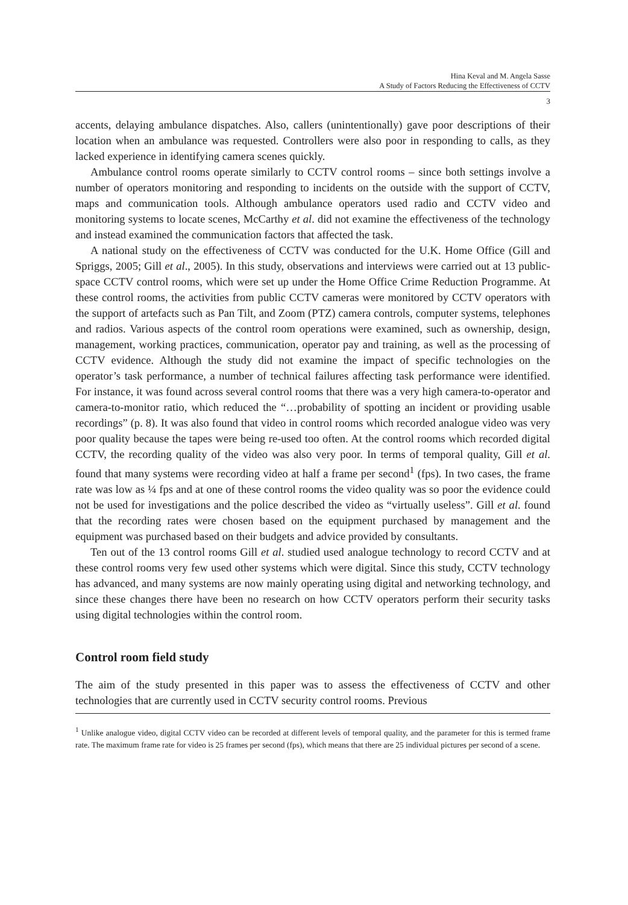Hina Keval and M. Angela Sasse
A Study of Factors Reducing the Effectiveness of CCTV
3
accents, delaying ambulance dispatches. Also, callers (unintentionally) gave poor descriptions of their location when an ambulance was requested. Controllers were also poor in responding to calls, as they lacked experience in identifying camera scenes quickly.
Ambulance control rooms operate similarly to CCTV control rooms – since both settings involve a number of operators monitoring and responding to incidents on the outside with the support of CCTV, maps and communication tools. Although ambulance operators used radio and CCTV video and monitoring systems to locate scenes, McCarthy et al. did not examine the effectiveness of the technology and instead examined the communication factors that affected the task.
A national study on the effectiveness of CCTV was conducted for the U.K. Home Office (Gill and Spriggs, 2005; Gill et al., 2005). In this study, observations and interviews were carried out at 13 public-space CCTV control rooms, which were set up under the Home Office Crime Reduction Programme. At these control rooms, the activities from public CCTV cameras were monitored by CCTV operators with the support of artefacts such as Pan Tilt, and Zoom (PTZ) camera controls, computer systems, telephones and radios. Various aspects of the control room operations were examined, such as ownership, design, management, working practices, communication, operator pay and training, as well as the processing of CCTV evidence. Although the study did not examine the impact of specific technologies on the operator’s task performance, a number of technical failures affecting task performance were identified. For instance, it was found across several control rooms that there was a very high camera-to-operator and camera-to-monitor ratio, which reduced the “…probability of spotting an incident or providing usable recordings” (p. 8). It was also found that video in control rooms which recorded analogue video was very poor quality because the tapes were being re-used too often. At the control rooms which recorded digital CCTV, the recording quality of the video was also very poor. In terms of temporal quality, Gill et al. found that many systems were recording video at half a frame per second<sup>1</sup> (fps). In two cases, the frame rate was low as ¼ fps and at one of these control rooms the video quality was so poor the evidence could not be used for investigations and the police described the video as “virtually useless”. Gill et al. found that the recording rates were chosen based on the equipment purchased by management and the equipment was purchased based on their budgets and advice provided by consultants.
Ten out of the 13 control rooms Gill et al. studied used analogue technology to record CCTV and at these control rooms very few used other systems which were digital. Since this study, CCTV technology has advanced, and many systems are now mainly operating using digital and networking technology, and since these changes there have been no research on how CCTV operators perform their security tasks using digital technologies within the control room.
Control room field study
The aim of the study presented in this paper was to assess the effectiveness of CCTV and other technologies that are currently used in CCTV security control rooms. Previous
<sup>1</sup> Unlike analogue video, digital CCTV video can be recorded at different levels of temporal quality, and the parameter for this is termed frame rate. The maximum frame rate for video is 25 frames per second (fps), which means that there are 25 individual pictures per second of a scene.